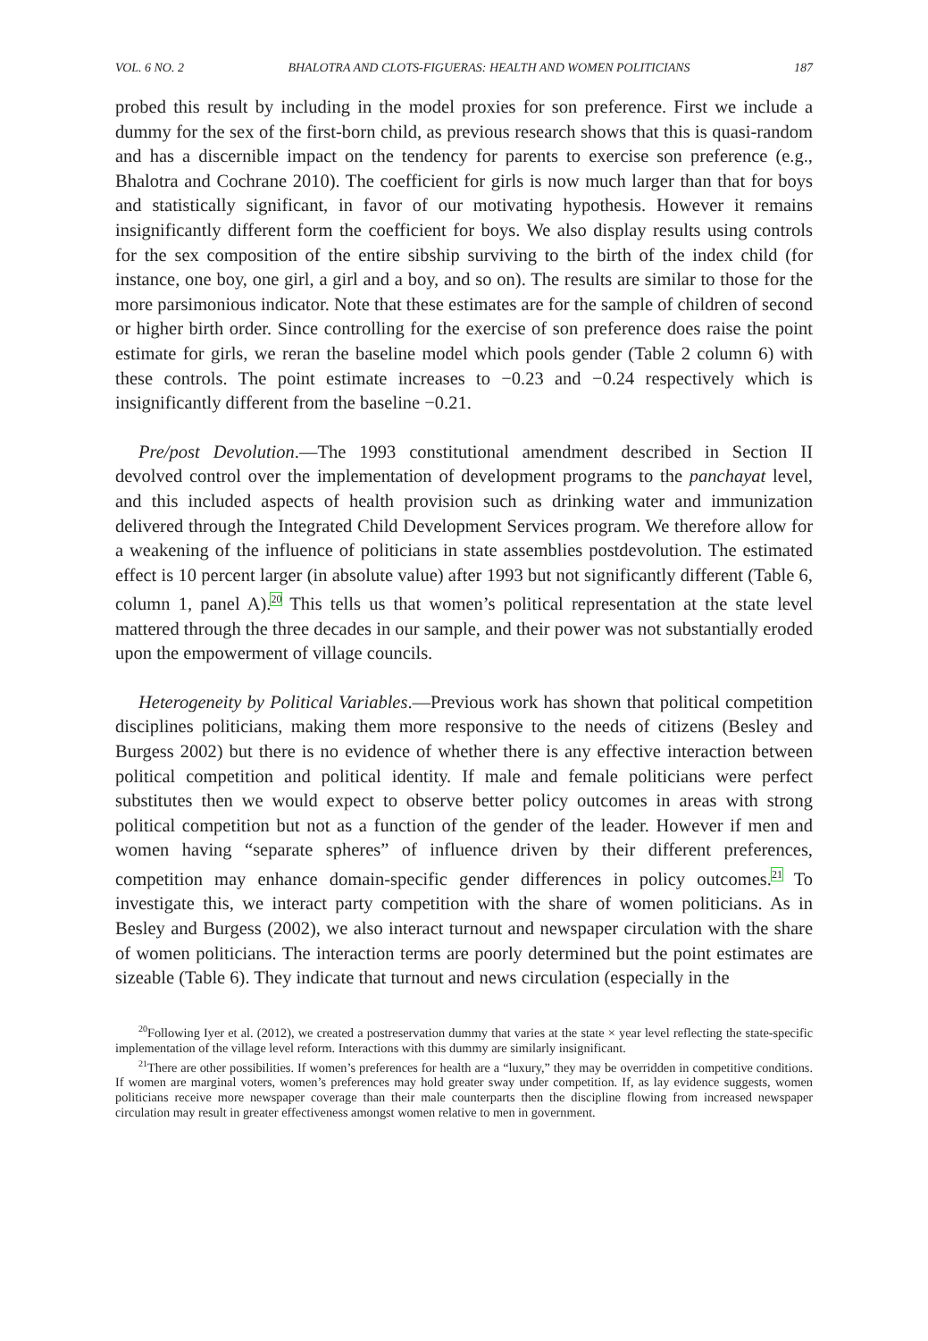VOL. 6 NO. 2 BHALOTRA AND CLOTS-FIGUERAS: HEALTH AND WOMEN POLITICIANS 187
probed this result by including in the model proxies for son preference. First we include a dummy for the sex of the first-born child, as previous research shows that this is quasi-random and has a discernible impact on the tendency for parents to exercise son preference (e.g., Bhalotra and Cochrane 2010). The coefficient for girls is now much larger than that for boys and statistically significant, in favor of our motivating hypothesis. However it remains insignificantly different form the coefficient for boys. We also display results using controls for the sex composition of the entire sibship surviving to the birth of the index child (for instance, one boy, one girl, a girl and a boy, and so on). The results are similar to those for the more parsimonious indicator. Note that these estimates are for the sample of children of second or higher birth order. Since controlling for the exercise of son preference does raise the point estimate for girls, we reran the baseline model which pools gender (Table 2 column 6) with these controls. The point estimate increases to −0.23 and −0.24 respectively which is insignificantly different from the baseline −0.21.
Pre/post Devolution.—The 1993 constitutional amendment described in Section II devolved control over the implementation of development programs to the panchayat level, and this included aspects of health provision such as drinking water and immunization delivered through the Integrated Child Development Services program. We therefore allow for a weakening of the influence of politicians in state assemblies postdevolution. The estimated effect is 10 percent larger (in absolute value) after 1993 but not significantly different (Table 6, column 1, panel A).<sup>20</sup> This tells us that women’s political representation at the state level mattered through the three decades in our sample, and their power was not substantially eroded upon the empowerment of village councils.
Heterogeneity by Political Variables.—Previous work has shown that political competition disciplines politicians, making them more responsive to the needs of citizens (Besley and Burgess 2002) but there is no evidence of whether there is any effective interaction between political competition and political identity. If male and female politicians were perfect substitutes then we would expect to observe better policy outcomes in areas with strong political competition but not as a function of the gender of the leader. However if men and women having “separate spheres” of influence driven by their different preferences, competition may enhance domain-specific gender differences in policy outcomes.<sup>21</sup> To investigate this, we interact party competition with the share of women politicians. As in Besley and Burgess (2002), we also interact turnout and newspaper circulation with the share of women politicians. The interaction terms are poorly determined but the point estimates are sizeable (Table 6). They indicate that turnout and news circulation (especially in the
<sup>20</sup> Following Iyer et al. (2012), we created a postreservation dummy that varies at the state × year level reflecting the state-specific implementation of the village level reform. Interactions with this dummy are similarly insignificant.
<sup>21</sup> There are other possibilities. If women’s preferences for health are a “luxury,” they may be overridden in competitive conditions. If women are marginal voters, women’s preferences may hold greater sway under competition. If, as lay evidence suggests, women politicians receive more newspaper coverage than their male counterparts then the discipline flowing from increased newspaper circulation may result in greater effectiveness amongst women relative to men in government.